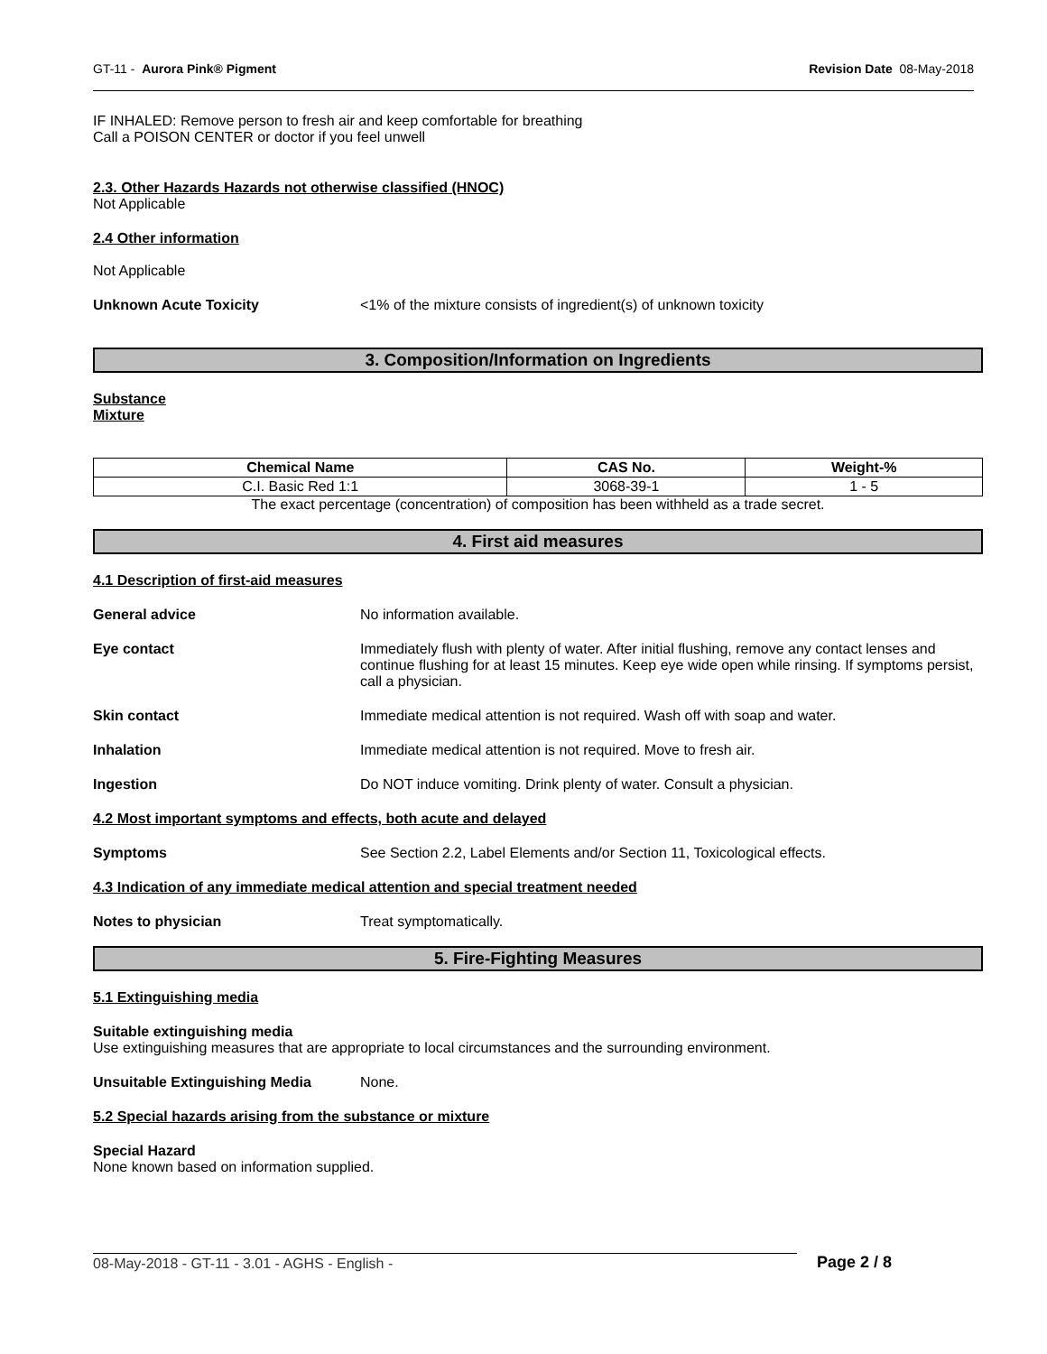GT-11 - Aurora Pink® Pigment Revision Date 08-May-2018
IF INHALED: Remove person to fresh air and keep comfortable for breathing
Call a POISON CENTER or doctor if you feel unwell
2.3. Other Hazards Hazards not otherwise classified (HNOC)
Not Applicable
2.4 Other information
Not Applicable
Unknown Acute Toxicity <1% of the mixture consists of ingredient(s) of unknown toxicity
3. Composition/Information on Ingredients
Substance
Mixture
| Chemical Name | CAS No. | Weight-% |
| --- | --- | --- |
| C.I. Basic Red 1:1 | 3068-39-1 | 1 - 5 |
The exact percentage (concentration) of composition has been withheld as a trade secret.
4. First aid measures
4.1 Description of first-aid measures
General advice No information available.
Eye contact Immediately flush with plenty of water. After initial flushing, remove any contact lenses and continue flushing for at least 15 minutes. Keep eye wide open while rinsing. If symptoms persist, call a physician.
Skin contact Immediate medical attention is not required. Wash off with soap and water.
Inhalation Immediate medical attention is not required. Move to fresh air.
Ingestion Do NOT induce vomiting. Drink plenty of water. Consult a physician.
4.2 Most important symptoms and effects, both acute and delayed
Symptoms See Section 2.2, Label Elements and/or Section 11, Toxicological effects.
4.3 Indication of any immediate medical attention and special treatment needed
Notes to physician Treat symptomatically.
5. Fire-Fighting Measures
5.1 Extinguishing media
Suitable extinguishing media
Use extinguishing measures that are appropriate to local circumstances and the surrounding environment.
Unsuitable Extinguishing Media None.
5.2 Special hazards arising from the substance or mixture
Special Hazard
None known based on information supplied.
08-May-2018 - GT-11 - 3.01 - AGHS - English - Page 2 / 8